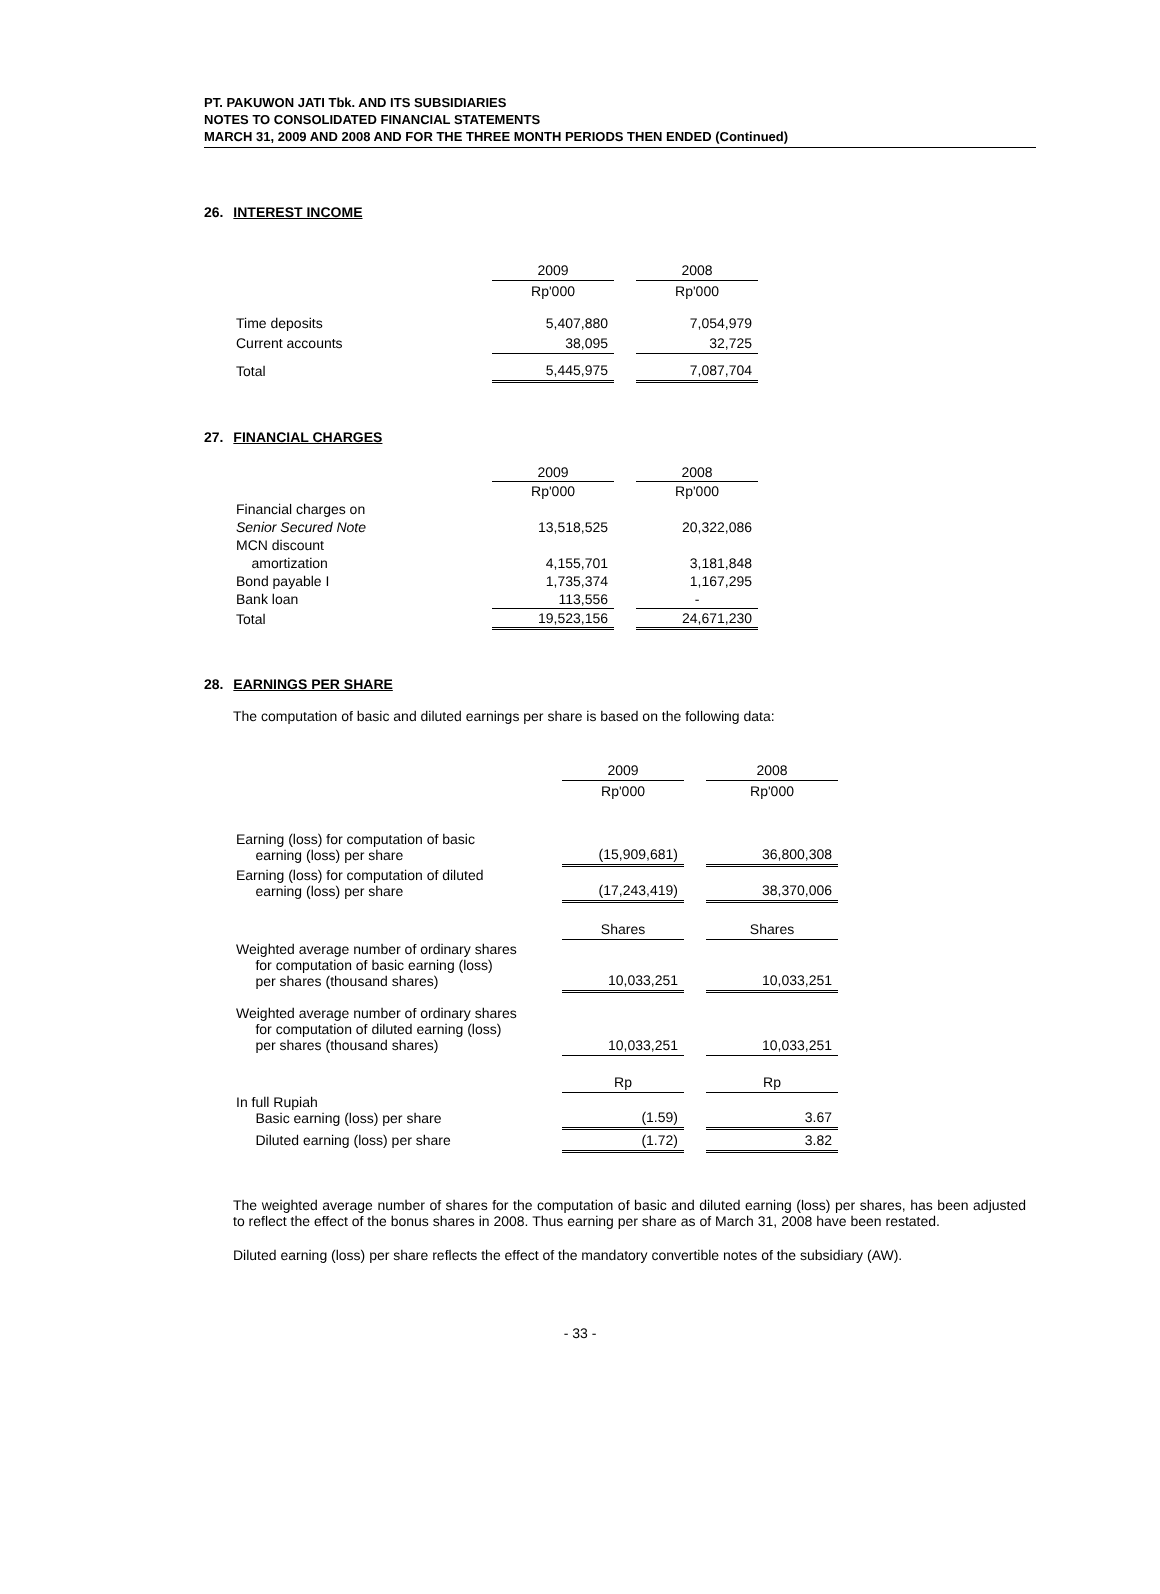PT. PAKUWON JATI Tbk. AND ITS SUBSIDIARIES
NOTES TO CONSOLIDATED FINANCIAL STATEMENTS
MARCH 31, 2009 AND 2008 AND FOR THE THREE MONTH PERIODS THEN ENDED (Continued)
26. INTEREST INCOME
| | 2009 | | 2008 |
| | Rp'000 | | Rp'000 |
| Time deposits | 5,407,880 | | 7,054,979 |
| Current accounts | 38,095 | | 32,725 |
| Total | 5,445,975 | | 7,087,704 |
27. FINANCIAL CHARGES
| | 2009 | | 2008 |
| | Rp'000 | | Rp'000 |
| Financial charges on | | | |
| Senior Secured Note | 13,518,525 | | 20,322,086 |
| MCN discount | | | |
| amortization | 4,155,701 | | 3,181,848 |
| Bond payable I | 1,735,374 | | 1,167,295 |
| Bank loan | 113,556 | | - |
| Total | 19,523,156 | | 24,671,230 |
28. EARNINGS PER SHARE
The computation of basic and diluted earnings per share is based on the following data:
| | 2009 | | 2008 |
| | Rp'000 | | Rp'000 |
| Earning (loss) for computation of basic earning (loss) per share | (15,909,681) | | 36,800,308 |
| Earning (loss) for computation of diluted earning (loss) per share | (17,243,419) | | 38,370,006 |
| | Shares | | Shares |
| Weighted average number of ordinary shares for computation of basic earning (loss) per shares (thousand shares) | 10,033,251 | | 10,033,251 |
| Weighted average number of ordinary shares for computation of diluted earning (loss) per shares (thousand shares) | 10,033,251 | | 10,033,251 |
| | Rp | | Rp |
| In full Rupiah Basic earning (loss) per share | (1.59) | | 3.67 |
| Diluted earning (loss) per share | (1.72) | | 3.82 |
The weighted average number of shares for the computation of basic and diluted earning (loss) per shares, has been adjusted to reflect the effect of the bonus shares in 2008. Thus earning per share as of March 31, 2008 have been restated.
Diluted earning (loss) per share reflects the effect of the mandatory convertible notes of the subsidiary (AW).
- 33 -